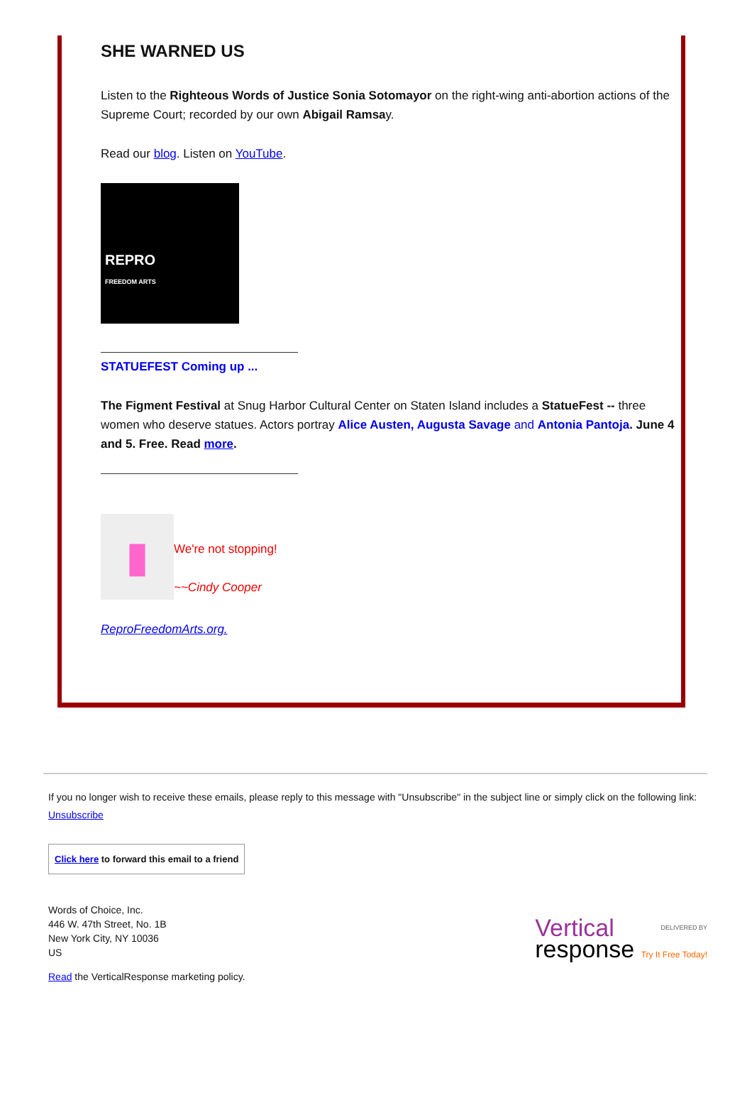SHE WARNED US
Listen to the Righteous Words of Justice Sonia Sotomayor on the right-wing anti-abortion actions of the Supreme Court; recorded by our own Abigail Ramsay.
Read our blog. Listen on YouTube.
REPRO
FREEDOM ARTS
STATUEFEST Coming up ...
The Figment Festival at Snug Harbor Cultural Center on Staten Island includes a StatueFest -- three women who deserve statues. Actors portray Alice Austen, Augusta Savage and Antonia Pantoja. June 4 and 5. Free. Read more.
▮
We're not stopping!
~~Cindy Cooper
ReproFreedomArts.org.
If you no longer wish to receive these emails, please reply to this message with "Unsubscribe" in the subject line or simply click on the following link: Unsubscribe
Click here to forward this email to a friend
Words of Choice, Inc.
446 W. 47th Street, No. 1B
New York City, NY 10036
US
Read the VerticalResponse marketing policy.
DELIVERED BY Vertical
response Try It Free Today!